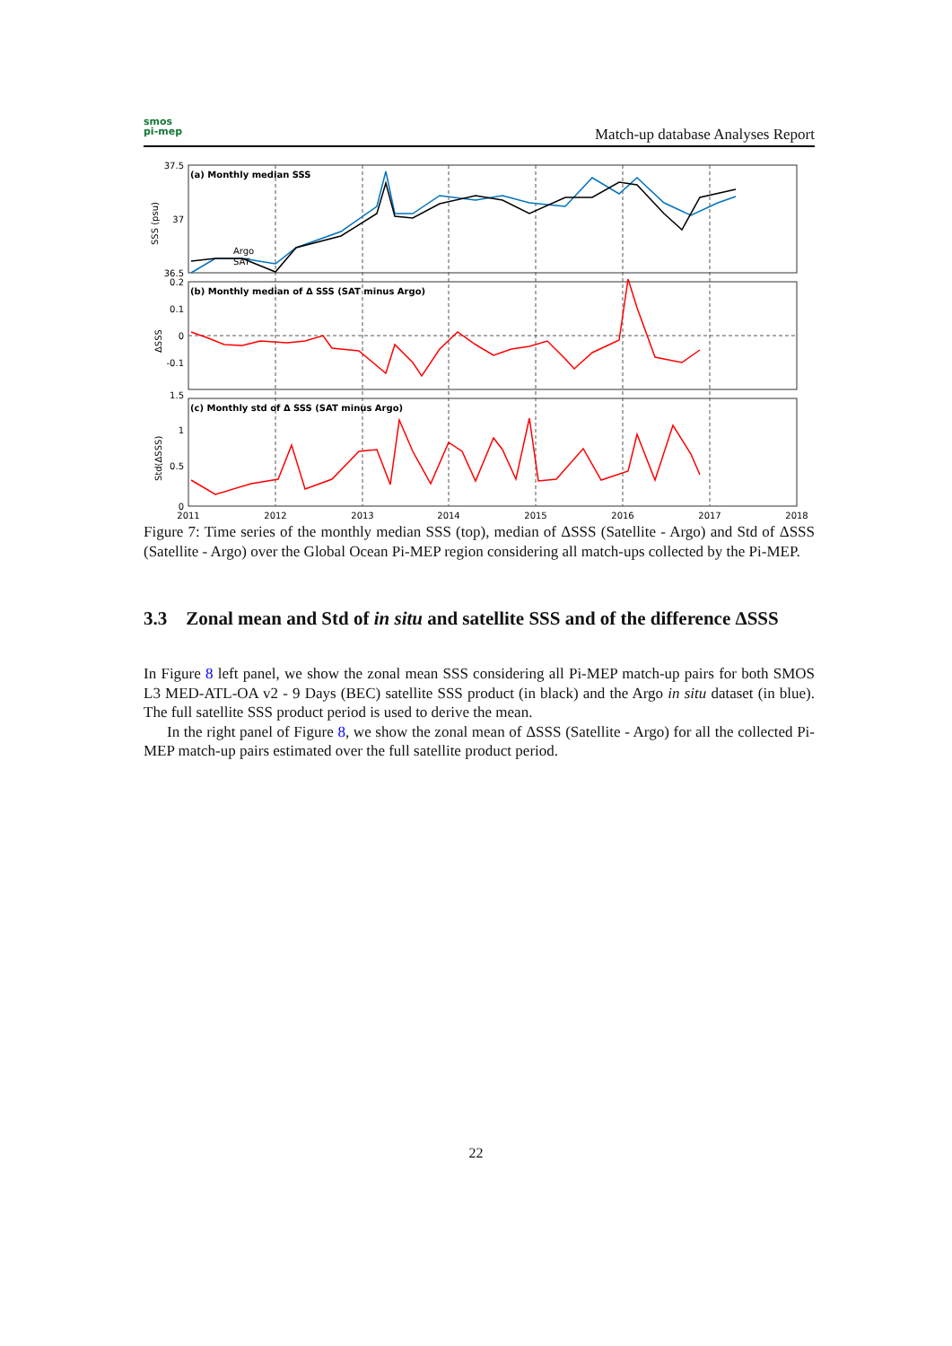smos
pi-mep
Match-up database Analyses Report
(a) Monthly median SSS
(b) Monthly median of Δ SSS (SAT minus Argo)
(c) Monthly std of Δ SSS (SAT minus Argo)
Argo
SAT
37.5
37
36.5
0.2
0.1
0
-0.1
1.5
1
0.5
0
2011
2012
2013
2014
2015
2016
2017
2018
SSS (psu)
ΔSSS
Std(ΔSSS)
Figure 7: Time series of the monthly median SSS (top), median of ΔSSS (Satellite - Argo) and Std of ΔSSS (Satellite - Argo) over the Global Ocean Pi-MEP region considering all match-ups collected by the Pi-MEP.
3.3 Zonal mean and Std of in situ and satellite SSS and of the difference ΔSSS
In Figure 8 left panel, we show the zonal mean SSS considering all Pi-MEP match-up pairs for both SMOS L3 MED-ATL-OA v2 - 9 Days (BEC) satellite SSS product (in black) and the Argo in situ dataset (in blue). The full satellite SSS product period is used to derive the mean.
In the right panel of Figure 8, we show the zonal mean of ΔSSS (Satellite - Argo) for all the collected Pi-MEP match-up pairs estimated over the full satellite product period.
22